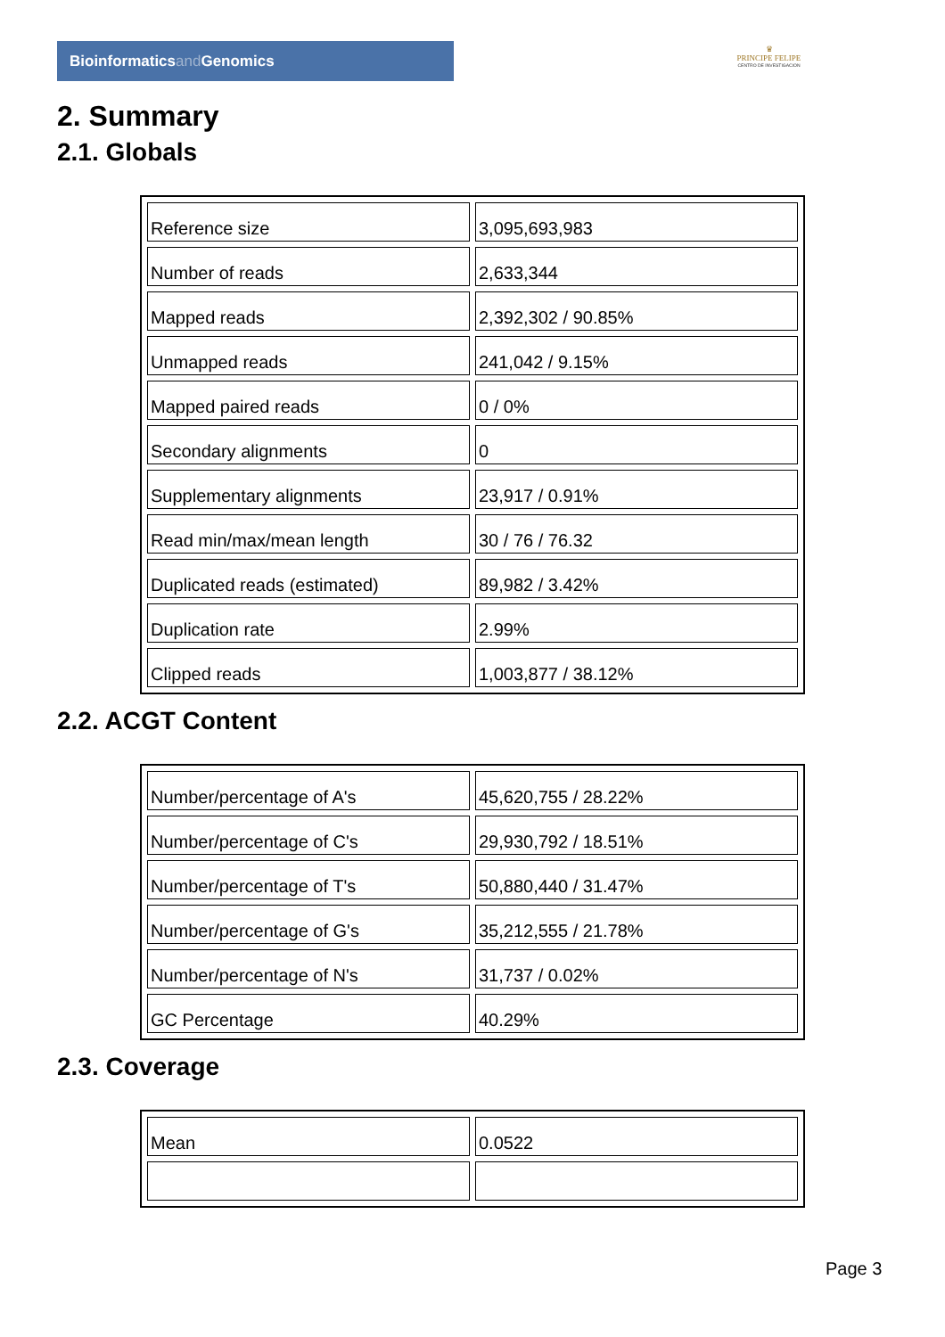Bioinformaticsand Genomics
♛
PRINCIPE FELIPE
CENTRO DE INVESTIGACION
2. Summary
2.1. Globals
| Reference size | 3,095,693,983 |
| Number of reads | 2,633,344 |
| Mapped reads | 2,392,302 / 90.85% |
| Unmapped reads | 241,042 / 9.15% |
| Mapped paired reads | 0 / 0% |
| Secondary alignments | 0 |
| Supplementary alignments | 23,917 / 0.91% |
| Read min/max/mean length | 30 / 76 / 76.32 |
| Duplicated reads (estimated) | 89,982 / 3.42% |
| Duplication rate | 2.99% |
| Clipped reads | 1,003,877 / 38.12% |
2.2. ACGT Content
| Number/percentage of A's | 45,620,755 / 28.22% |
| Number/percentage of C's | 29,930,792 / 18.51% |
| Number/percentage of T's | 50,880,440 / 31.47% |
| Number/percentage of G's | 35,212,555 / 21.78% |
| Number/percentage of N's | 31,737 / 0.02% |
| GC Percentage | 40.29% |
2.3. Coverage
| Mean | 0.0522 |
Page 3